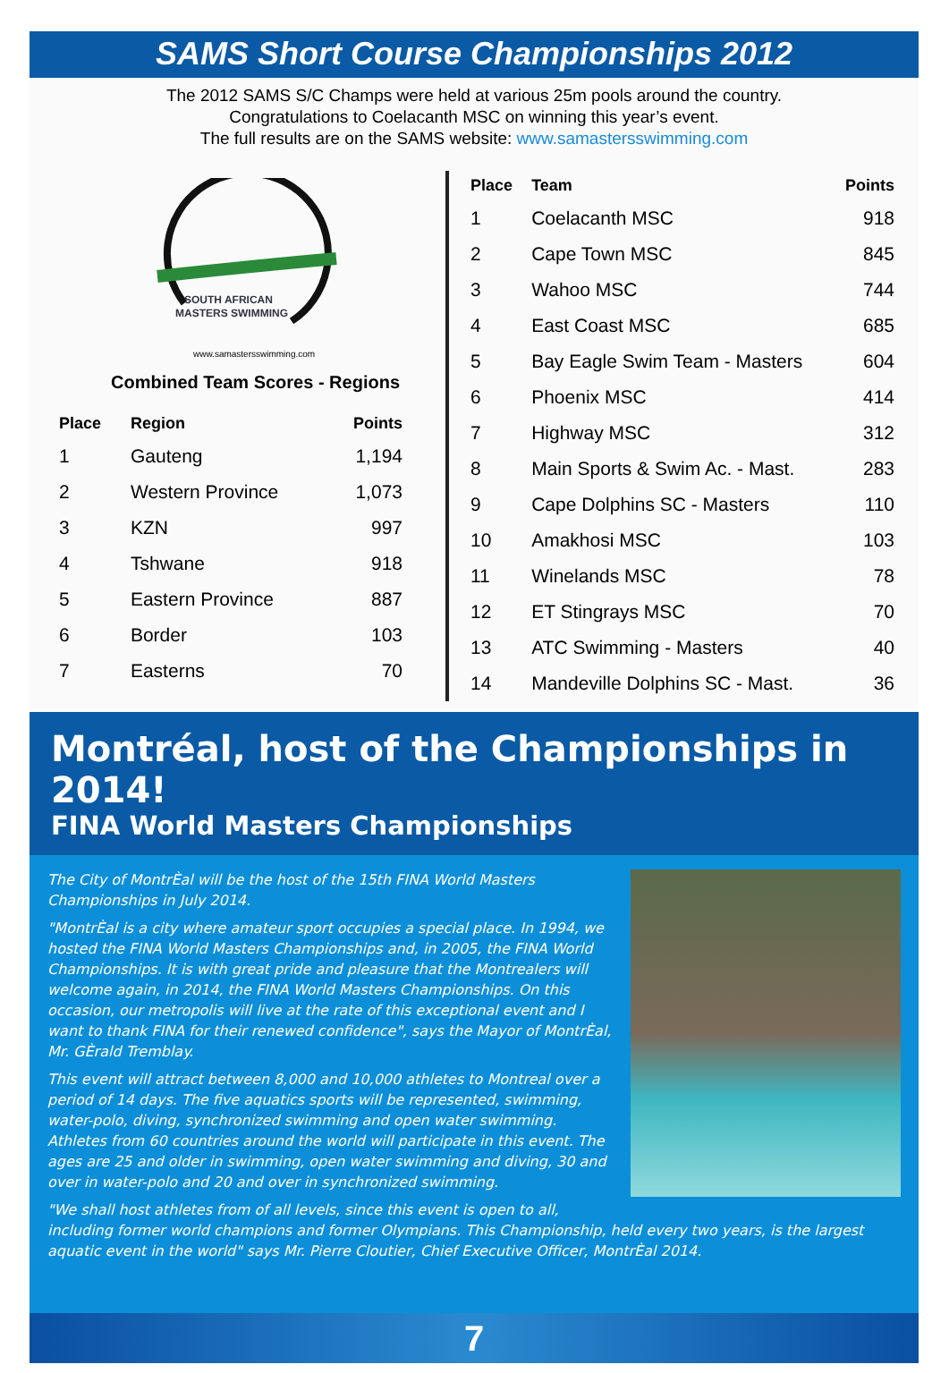SAMS Short Course Championships 2012
The 2012 SAMS S/C Champs were held at various 25m pools around the country.
Congratulations to Coelacanth MSC on winning this year’s event.
The full results are on the SAMS website: www.samastersswimming.com
SOUTH AFRICAN
MASTERS SWIMMING
www.samastersswimming.com
Combined Team Scores - Regions
| Place | Region | Points |
| --- | --- | --- |
| 1 | Gauteng | 1,194 |
| 2 | Western Province | 1,073 |
| 3 | KZN | 997 |
| 4 | Tshwane | 918 |
| 5 | Eastern Province | 887 |
| 6 | Border | 103 |
| 7 | Easterns | 70 |
| Place | Team | Points |
| --- | --- | --- |
| 1 | Coelacanth MSC | 918 |
| 2 | Cape Town MSC | 845 |
| 3 | Wahoo MSC | 744 |
| 4 | East Coast MSC | 685 |
| 5 | Bay Eagle Swim Team - Masters | 604 |
| 6 | Phoenix MSC | 414 |
| 7 | Highway MSC | 312 |
| 8 | Main Sports & Swim Ac. - Mast. | 283 |
| 9 | Cape Dolphins SC - Masters | 110 |
| 10 | Amakhosi MSC | 103 |
| 11 | Winelands MSC | 78 |
| 12 | ET Stingrays MSC | 70 |
| 13 | ATC Swimming - Masters | 40 |
| 14 | Mandeville Dolphins SC - Mast. | 36 |
Montréal, host of the Championships in 2014!
FINA World Masters Championships
The City of MontrÈal will be the host of the 15th FINA World Masters Championships in July 2014.
"MontrÈal is a city where amateur sport occupies a special place. In 1994, we hosted the FINA World Masters Championships and, in 2005, the FINA World Championships. It is with great pride and pleasure that the Montrealers will welcome again, in 2014, the FINA World Masters Championships. On this occasion, our metropolis will live at the rate of this exceptional event and I want to thank FINA for their renewed confidence", says the Mayor of MontrÈal, Mr. GÈrald Tremblay.
This event will attract between 8,000 and 10,000 athletes to Montreal over a period of 14 days. The five aquatics sports will be represented, swimming, water-polo, diving, synchronized swimming and open water swimming. Athletes from 60 countries around the world will participate in this event. The ages are 25 and older in swimming, open water swimming and diving, 30 and over in water-polo and 20 and over in synchronized swimming.
"We shall host athletes from of all levels, since this event is open to all, including former world champions and former Olympians. This Championship, held every two years, is the largest aquatic event in the world" says Mr. Pierre Cloutier, Chief Executive Officer, MontrÈal 2014.
7